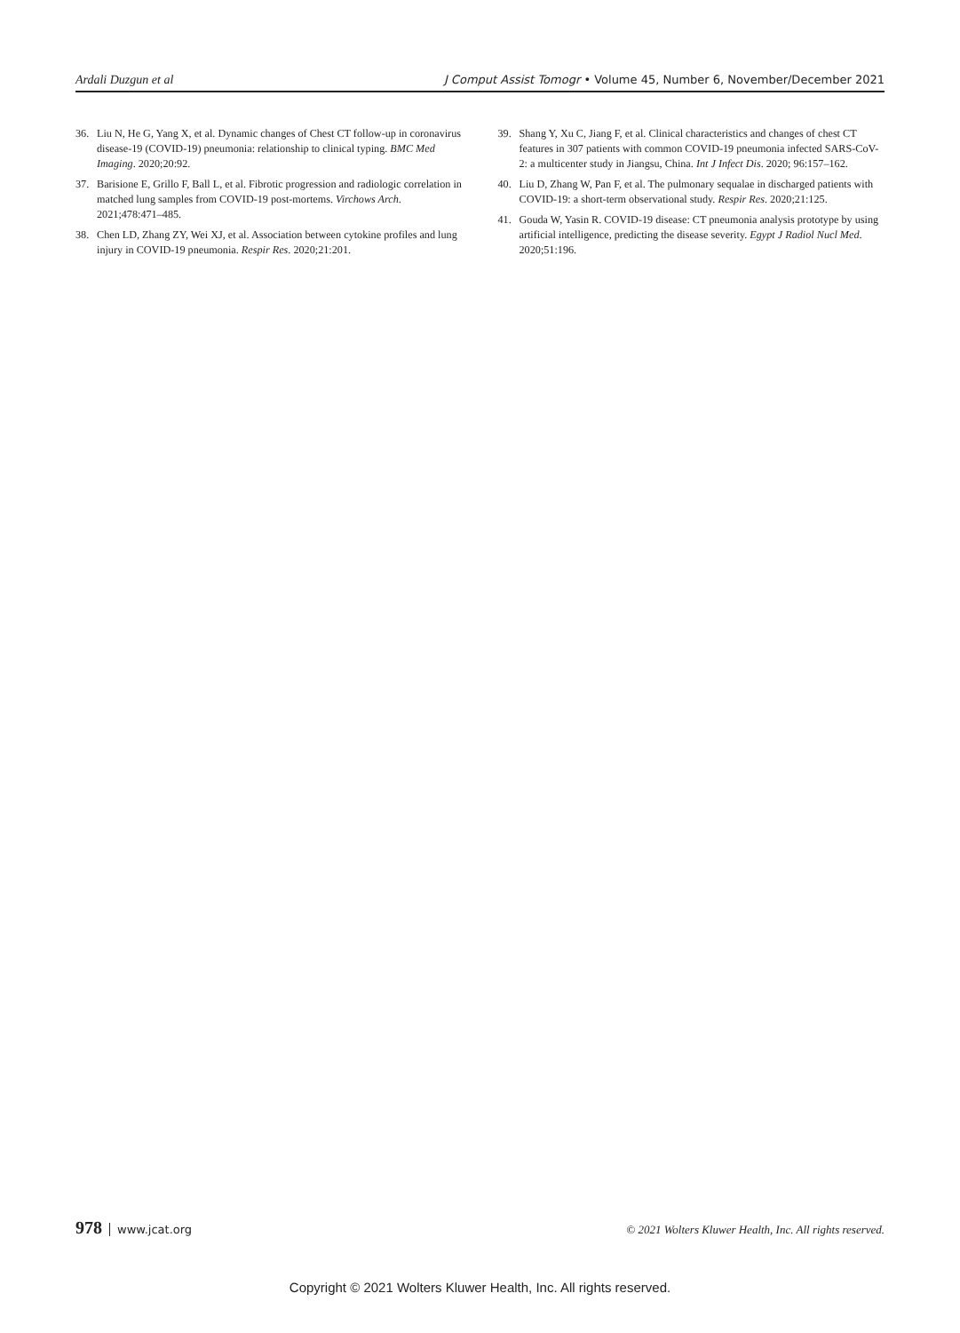Ardali Duzgun et al J Comput Assist Tomogr • Volume 45, Number 6, November/December 2021
36. Liu N, He G, Yang X, et al. Dynamic changes of Chest CT follow-up in coronavirus disease-19 (COVID-19) pneumonia: relationship to clinical typing. BMC Med Imaging. 2020;20:92.
37. Barisione E, Grillo F, Ball L, et al. Fibrotic progression and radiologic correlation in matched lung samples from COVID-19 post-mortems. Virchows Arch. 2021;478:471–485.
38. Chen LD, Zhang ZY, Wei XJ, et al. Association between cytokine profiles and lung injury in COVID-19 pneumonia. Respir Res. 2020;21:201.
39. Shang Y, Xu C, Jiang F, et al. Clinical characteristics and changes of chest CT features in 307 patients with common COVID-19 pneumonia infected SARS-CoV-2: a multicenter study in Jiangsu, China. Int J Infect Dis. 2020; 96:157–162.
40. Liu D, Zhang W, Pan F, et al. The pulmonary sequalae in discharged patients with COVID-19: a short-term observational study. Respir Res. 2020;21:125.
41. Gouda W, Yasin R. COVID-19 disease: CT pneumonia analysis prototype by using artificial intelligence, predicting the disease severity. Egypt J Radiol Nucl Med. 2020;51:196.
978 www.jcat.org © 2021 Wolters Kluwer Health, Inc. All rights reserved.
Copyright © 2021 Wolters Kluwer Health, Inc. All rights reserved.